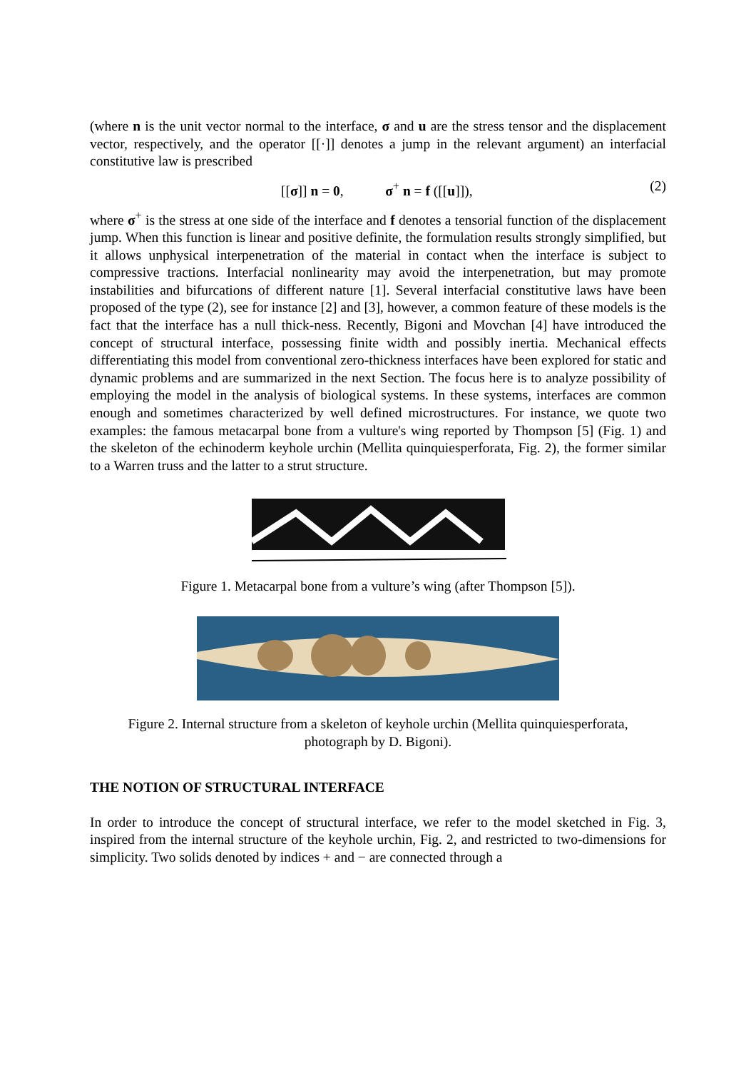(where n is the unit vector normal to the interface, σ and u are the stress tensor and the displacement vector, respectively, and the operator [[·]] denotes a jump in the relevant argument) an interfacial constitutive law is prescribed
[[σ]] n = 0, σ<sup>+</sup> n = f ([[u]]), (2)
where σ<sup>+</sup> is the stress at one side of the interface and f denotes a tensorial function of the displacement jump. When this function is linear and positive definite, the formulation results strongly simplified, but it allows unphysical interpenetration of the material in contact when the interface is subject to compressive tractions. Interfacial nonlinearity may avoid the interpenetration, but may promote instabilities and bifurcations of different nature [1]. Several interfacial constitutive laws have been proposed of the type (2), see for instance [2] and [3], however, a common feature of these models is the fact that the interface has a null thick-ness. Recently, Bigoni and Movchan [4] have introduced the concept of structural interface, possessing finite width and possibly inertia. Mechanical effects differentiating this model from conventional zero-thickness interfaces have been explored for static and dynamic problems and are summarized in the next Section. The focus here is to analyze possibility of employing the model in the analysis of biological systems. In these systems, interfaces are common enough and sometimes characterized by well defined microstructures. For instance, we quote two examples: the famous metacarpal bone from a vulture's wing reported by Thompson [5] (Fig. 1) and the skeleton of the echinoderm keyhole urchin (Mellita quinquiesperforata, Fig. 2), the former similar to a Warren truss and the latter to a strut structure.
Figure 1. Metacarpal bone from a vulture’s wing (after Thompson [5]).
Figure 2. Internal structure from a skeleton of keyhole urchin (Mellita quinquiesperforata,
photograph by D. Bigoni).
THE NOTION OF STRUCTURAL INTERFACE
In order to introduce the concept of structural interface, we refer to the model sketched in Fig. 3, inspired from the internal structure of the keyhole urchin, Fig. 2, and restricted to two-dimensions for simplicity. Two solids denoted by indices + and − are connected through a